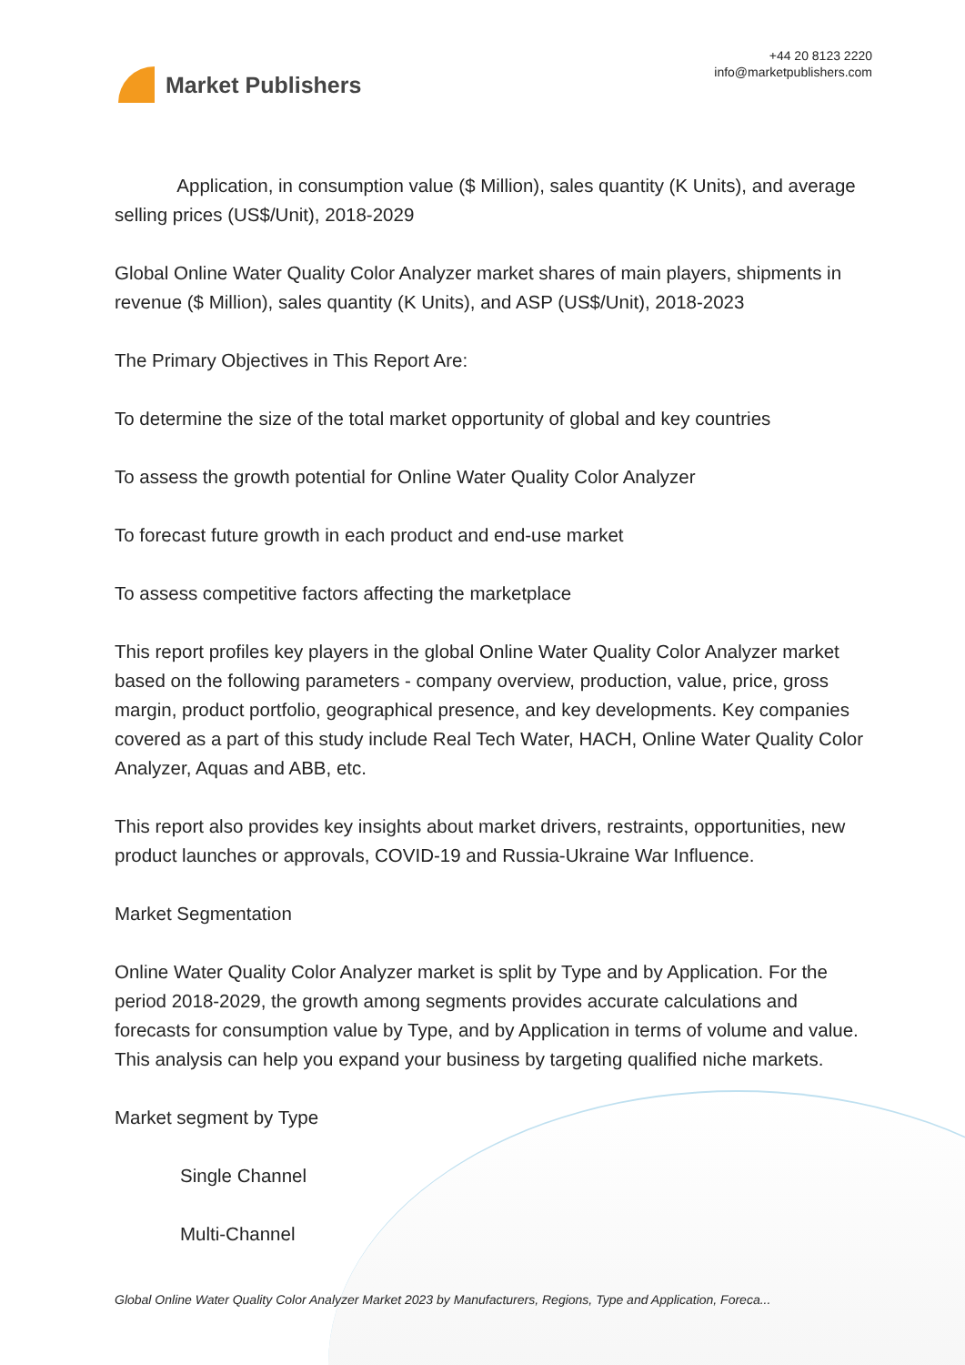Market Publishers
+44 20 8123 2220
info@marketpublishers.com
Application, in consumption value ($ Million), sales quantity (K Units), and average selling prices (US$/Unit), 2018-2029
Global Online Water Quality Color Analyzer market shares of main players, shipments in revenue ($ Million), sales quantity (K Units), and ASP (US$/Unit), 2018-2023
The Primary Objectives in This Report Are:
To determine the size of the total market opportunity of global and key countries
To assess the growth potential for Online Water Quality Color Analyzer
To forecast future growth in each product and end-use market
To assess competitive factors affecting the marketplace
This report profiles key players in the global Online Water Quality Color Analyzer market based on the following parameters - company overview, production, value, price, gross margin, product portfolio, geographical presence, and key developments. Key companies covered as a part of this study include Real Tech Water, HACH, Online Water Quality Color Analyzer, Aquas and ABB, etc.
This report also provides key insights about market drivers, restraints, opportunities, new product launches or approvals, COVID-19 and Russia-Ukraine War Influence.
Market Segmentation
Online Water Quality Color Analyzer market is split by Type and by Application. For the period 2018-2029, the growth among segments provides accurate calculations and forecasts for consumption value by Type, and by Application in terms of volume and value. This analysis can help you expand your business by targeting qualified niche markets.
Market segment by Type
Single Channel
Multi-Channel
Global Online Water Quality Color Analyzer Market 2023 by Manufacturers, Regions, Type and Application, Foreca...